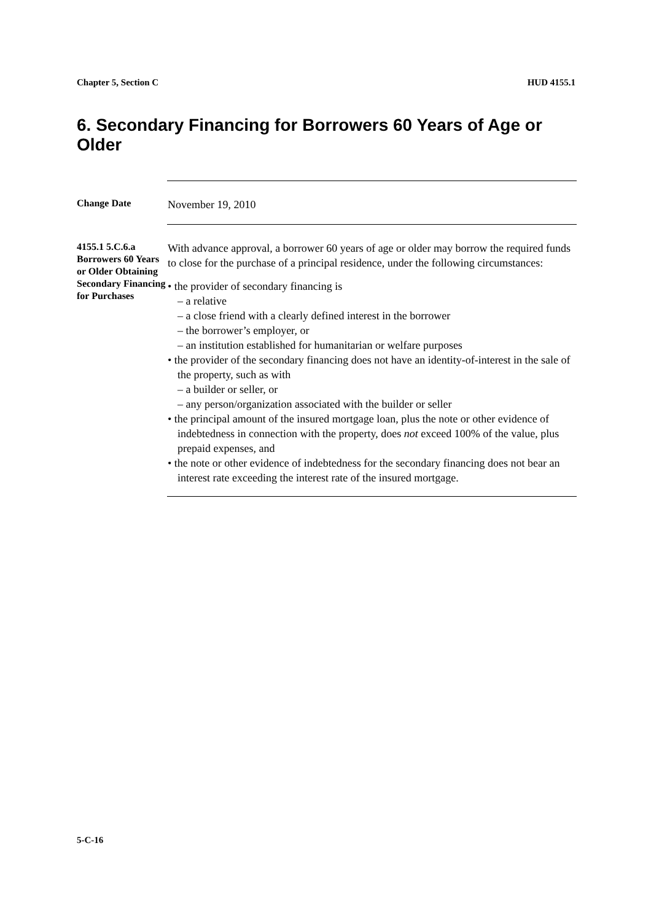Chapter 5, Section C HUD 4155.1
6. Secondary Financing for Borrowers 60 Years of Age or Older
Change Date
November 19, 2010
4155.1 5.C.6.a Borrowers 60 Years or Older Obtaining Secondary Financing for Purchases
With advance approval, a borrower 60 years of age or older may borrow the required funds to close for the purchase of a principal residence, under the following circumstances:
• the provider of secondary financing is
– a relative
– a close friend with a clearly defined interest in the borrower
– the borrower’s employer, or
– an institution established for humanitarian or welfare purposes
• the provider of the secondary financing does not have an identity-of-interest in the sale of the property, such as with
– a builder or seller, or
– any person/organization associated with the builder or seller
• the principal amount of the insured mortgage loan, plus the note or other evidence of indebtedness in connection with the property, does not exceed 100% of the value, plus prepaid expenses, and
• the note or other evidence of indebtedness for the secondary financing does not bear an interest rate exceeding the interest rate of the insured mortgage.
5-C-16